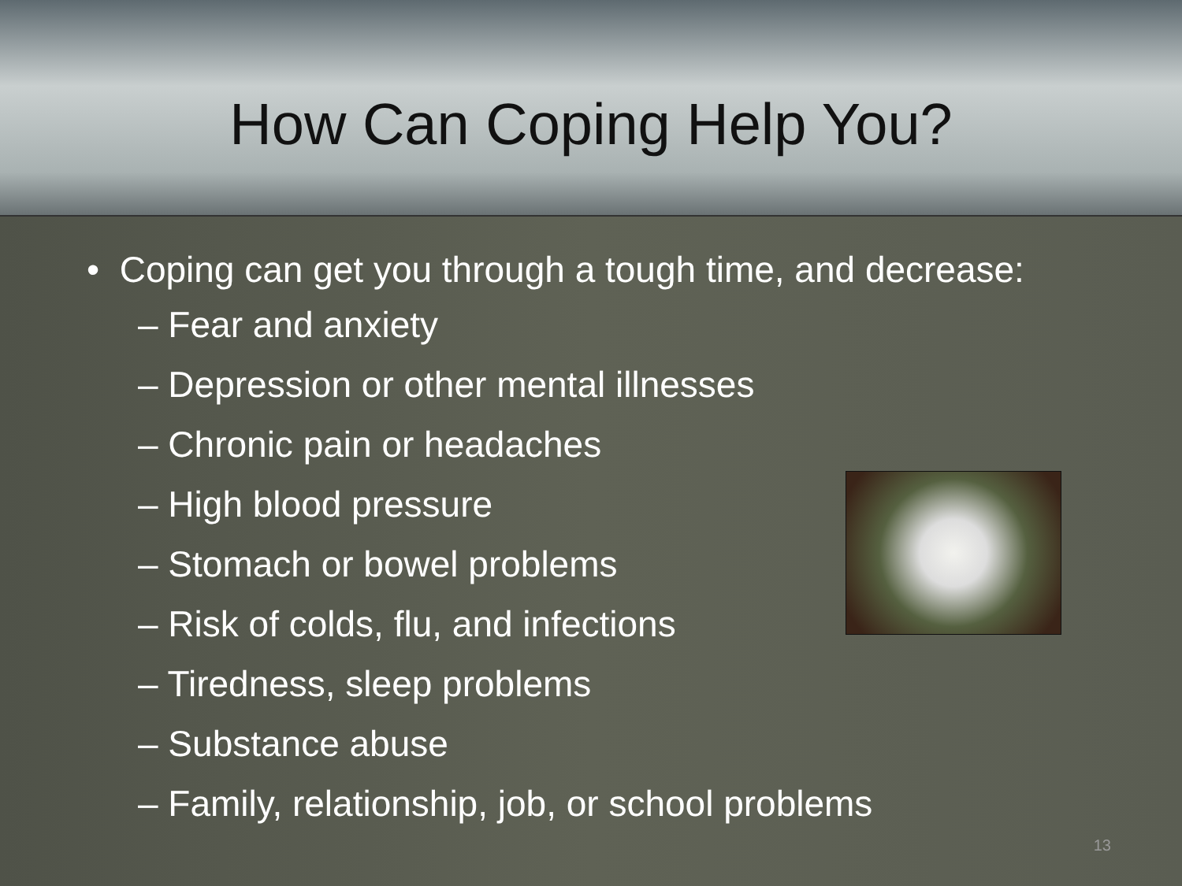How Can Coping Help You?
• Coping can get you through a tough time, and decrease:
– Fear and anxiety
– Depression or other mental illnesses
– Chronic pain or headaches
– High blood pressure
– Stomach or bowel problems
– Risk of colds, flu, and infections
– Tiredness, sleep problems
– Substance abuse
– Family, relationship, job, or school problems
13